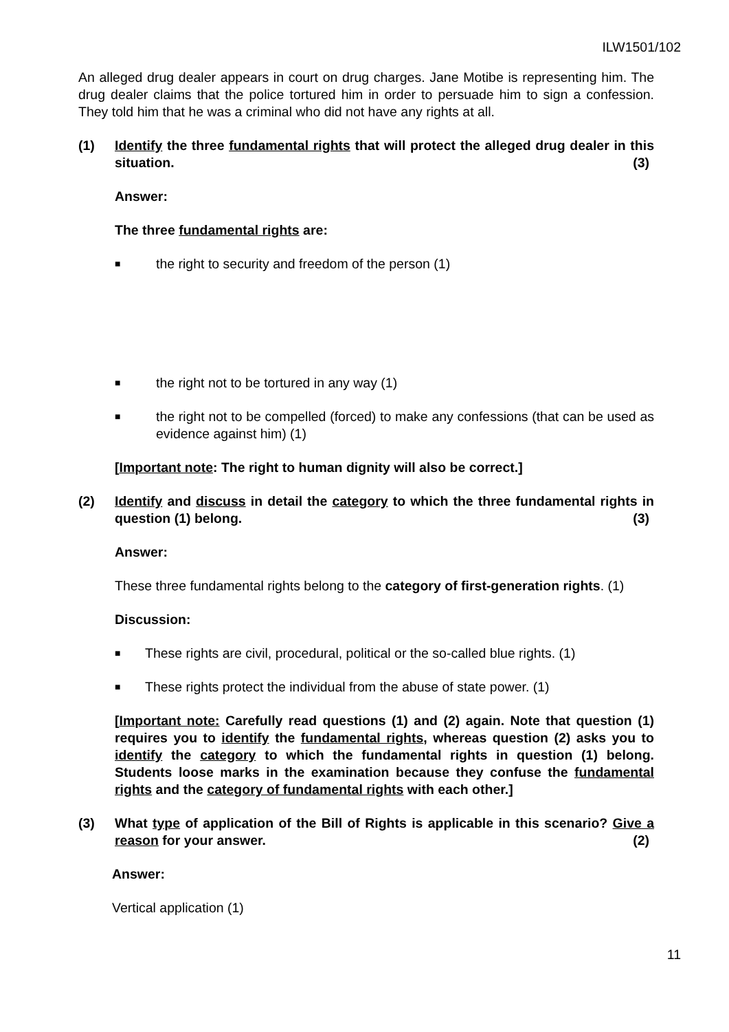ILW1501/102
An alleged drug dealer appears in court on drug charges. Jane Motibe is representing him. The drug dealer claims that the police tortured him in order to persuade him to sign a confession. They told him that he was a criminal who did not have any rights at all.
(1) Identify the three fundamental rights that will protect the alleged drug dealer in this situation. (3)
Answer:
The three fundamental rights are:
■
the right to security and freedom of the person (1)
■
the right not to be tortured in any way (1)
■
the right not to be compelled (forced) to make any confessions (that can be used as evidence against him) (1)
[Important note: The right to human dignity will also be correct.]
(2) Identify and discuss in detail the category to which the three fundamental rights in question (1) belong. (3)
Answer:
These three fundamental rights belong to the category of first-generation rights. (1)
Discussion:
■
These rights are civil, procedural, political or the so-called blue rights. (1)
■
These rights protect the individual from the abuse of state power. (1)
[Important note: Carefully read questions (1) and (2) again. Note that question (1) requires you to identify the fundamental rights, whereas question (2) asks you to identify the category to which the fundamental rights in question (1) belong. Students loose marks in the examination because they confuse the fundamental rights and the category of fundamental rights with each other.]
(3) What type of application of the Bill of Rights is applicable in this scenario? Give a reason for your answer. (2)
Answer:
Vertical application (1)
11